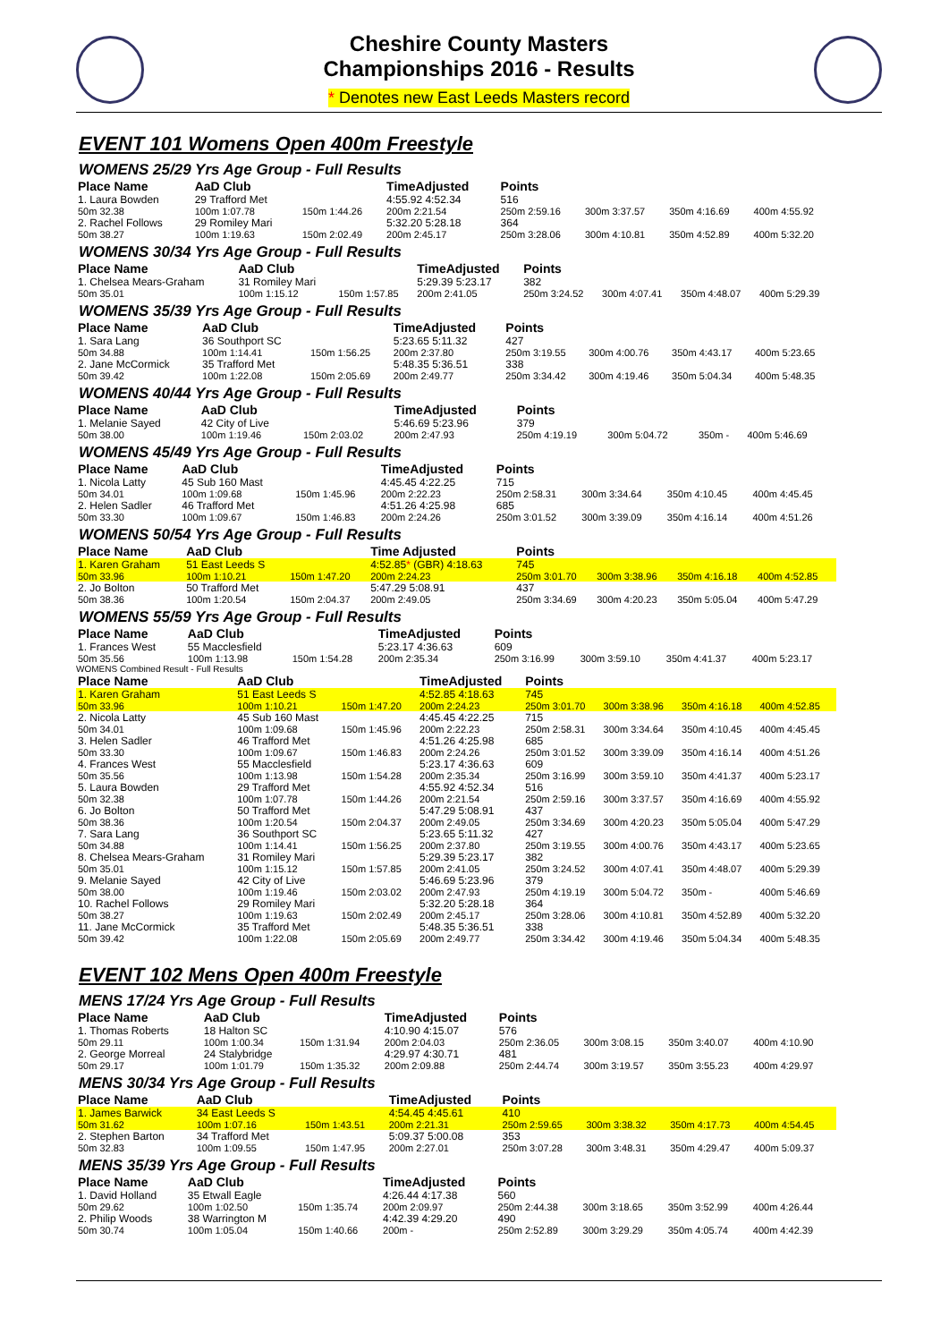Cheshire County Masters
Championships 2016 - Results
* Denotes new East Leeds Masters record
EVENT 101 Womens Open 400m Freestyle
WOMENS 25/29 Yrs Age Group - Full Results
| Place Name | AaD Club | | TimeAdjusted | Points | | | |
| --- | --- | --- | --- | --- | --- | --- | --- |
| 1. Laura Bowden | 29 Trafford Met | | 4:55.92 4:52.34 | 516 | | | |
| 50m 32.38 | 100m 1:07.78 | 150m 1:44.26 | 200m 2:21.54 | 250m 2:59.16 | 300m 3:37.57 | 350m 4:16.69 | 400m 4:55.92 |
| 2. Rachel Follows | 29 Romiley Mari | | 5:32.20 5:28.18 | 364 | | | |
| 50m 38.27 | 100m 1:19.63 | 150m 2:02.49 | 200m 2:45.17 | 250m 3:28.06 | 300m 4:10.81 | 350m 4:52.89 | 400m 5:32.20 |
WOMENS 30/34 Yrs Age Group - Full Results
| Place Name | AaD Club | | TimeAdjusted | Points | | | |
| --- | --- | --- | --- | --- | --- | --- | --- |
| 1. Chelsea Mears-Graham | 31 Romiley Mari | | 5:29.39 5:23.17 | 382 | | | |
| 50m 35.01 | 100m 1:15.12 | 150m 1:57.85 | 200m 2:41.05 | 250m 3:24.52 | 300m 4:07.41 | 350m 4:48.07 | 400m 5:29.39 |
WOMENS 35/39 Yrs Age Group - Full Results
| Place Name | AaD Club | | TimeAdjusted | Points | | | |
| --- | --- | --- | --- | --- | --- | --- | --- |
| 1. Sara Lang | 36 Southport SC | | 5:23.65 5:11.32 | 427 | | | |
| 50m 34.88 | 100m 1:14.41 | 150m 1:56.25 | 200m 2:37.80 | 250m 3:19.55 | 300m 4:00.76 | 350m 4:43.17 | 400m 5:23.65 |
| 2. Jane McCormick | 35 Trafford Met | | 5:48.35 5:36.51 | 338 | | | |
| 50m 39.42 | 100m 1:22.08 | 150m 2:05.69 | 200m 2:49.77 | 250m 3:34.42 | 300m 4:19.46 | 350m 5:04.34 | 400m 5:48.35 |
WOMENS 40/44 Yrs Age Group - Full Results
| Place Name | AaD Club | | TimeAdjusted | Points | | | |
| --- | --- | --- | --- | --- | --- | --- | --- |
| 1. Melanie Sayed | 42 City of Live | | 5:46.69 5:23.96 | 379 | | | |
| 50m 38.00 | 100m 1:19.46 | 150m 2:03.02 | 200m 2:47.93 | 250m 4:19.19 | 300m 5:04.72 | 350m - | 400m 5:46.69 |
WOMENS 45/49 Yrs Age Group - Full Results
| Place Name | AaD Club | | TimeAdjusted | Points | | | |
| --- | --- | --- | --- | --- | --- | --- | --- |
| 1. Nicola Latty | 45 Sub 160 Mast | | 4:45.45 4:22.25 | 715 | | | |
| 50m 34.01 | 100m 1:09.68 | 150m 1:45.96 | 200m 2:22.23 | 250m 2:58.31 | 300m 3:34.64 | 350m 4:10.45 | 400m 4:45.45 |
| 2. Helen Sadler | 46 Trafford Met | | 4:51.26 4:25.98 | 685 | | | |
| 50m 33.30 | 100m 1:09.67 | 150m 1:46.83 | 200m 2:24.26 | 250m 3:01.52 | 300m 3:39.09 | 350m 4:16.14 | 400m 4:51.26 |
WOMENS 50/54 Yrs Age Group - Full Results
| Place Name | AaD Club | | Time Adjusted | Points | | | |
| --- | --- | --- | --- | --- | --- | --- | --- |
| 1. Karen Graham | 51 East Leeds S | | 4:52.85 * (GBR) 4:18.63 | 745 | | | |
| 50m 33.96 | 100m 1:10.21 | 150m 1:47.20 | 200m 2:24.23 | 250m 3:01.70 | 300m 3:38.96 | 350m 4:16.18 | 400m 4:52.85 |
| 2. Jo Bolton | 50 Trafford Met | | 5:47.29 5:08.91 | 437 | | | |
| 50m 38.36 | 100m 1:20.54 | 150m 2:04.37 | 200m 2:49.05 | 250m 3:34.69 | 300m 4:20.23 | 350m 5:05.04 | 400m 5:47.29 |
WOMENS 55/59 Yrs Age Group - Full Results
| Place Name | AaD Club | | TimeAdjusted | Points | | | |
| --- | --- | --- | --- | --- | --- | --- | --- |
| 1. Frances West | 55 Macclesfield | | 5:23.17 4:36.63 | 609 | | | |
| 50m 35.56 | 100m 1:13.98 | 150m 1:54.28 | 200m 2:35.34 | 250m 3:16.99 | 300m 3:59.10 | 350m 4:41.37 | 400m 5:23.17 |
WOMENS Combined Result - Full Results
| Place Name | AaD Club | | TimeAdjusted | Points | | | |
| --- | --- | --- | --- | --- | --- | --- | --- |
| 1. Karen Graham | 51 East Leeds S | | 4:52.85 4:18.63 | 745 | | | |
| 50m 33.96 | 100m 1:10.21 | 150m 1:47.20 | 200m 2:24.23 | 250m 3:01.70 | 300m 3:38.96 | 350m 4:16.18 | 400m 4:52.85 |
| 2. Nicola Latty | 45 Sub 160 Mast | | 4:45.45 4:22.25 | 715 | | | |
| 50m 34.01 | 100m 1:09.68 | 150m 1:45.96 | 200m 2:22.23 | 250m 2:58.31 | 300m 3:34.64 | 350m 4:10.45 | 400m 4:45.45 |
| 3. Helen Sadler | 46 Trafford Met | | 4:51.26 4:25.98 | 685 | | | |
| 50m 33.30 | 100m 1:09.67 | 150m 1:46.83 | 200m 2:24.26 | 250m 3:01.52 | 300m 3:39.09 | 350m 4:16.14 | 400m 4:51.26 |
| 4. Frances West | 55 Macclesfield | | 5:23.17 4:36.63 | 609 | | | |
| 50m 35.56 | 100m 1:13.98 | 150m 1:54.28 | 200m 2:35.34 | 250m 3:16.99 | 300m 3:59.10 | 350m 4:41.37 | 400m 5:23.17 |
| 5. Laura Bowden | 29 Trafford Met | | 4:55.92 4:52.34 | 516 | | | |
| 50m 32.38 | 100m 1:07.78 | 150m 1:44.26 | 200m 2:21.54 | 250m 2:59.16 | 300m 3:37.57 | 350m 4:16.69 | 400m 4:55.92 |
| 6. Jo Bolton | 50 Trafford Met | | 5:47.29 5:08.91 | 437 | | | |
| 50m 38.36 | 100m 1:20.54 | 150m 2:04.37 | 200m 2:49.05 | 250m 3:34.69 | 300m 4:20.23 | 350m 5:05.04 | 400m 5:47.29 |
| 7. Sara Lang | 36 Southport SC | | 5:23.65 5:11.32 | 427 | | | |
| 50m 34.88 | 100m 1:14.41 | 150m 1:56.25 | 200m 2:37.80 | 250m 3:19.55 | 300m 4:00.76 | 350m 4:43.17 | 400m 5:23.65 |
| 8. Chelsea Mears-Graham | 31 Romiley Mari | | 5:29.39 5:23.17 | 382 | | | |
| 50m 35.01 | 100m 1:15.12 | 150m 1:57.85 | 200m 2:41.05 | 250m 3:24.52 | 300m 4:07.41 | 350m 4:48.07 | 400m 5:29.39 |
| 9. Melanie Sayed | 42 City of Live | | 5:46.69 5:23.96 | 379 | | | |
| 50m 38.00 | 100m 1:19.46 | 150m 2:03.02 | 200m 2:47.93 | 250m 4:19.19 | 300m 5:04.72 | 350m - | 400m 5:46.69 |
| 10. Rachel Follows | 29 Romiley Mari | | 5:32.20 5:28.18 | 364 | | | |
| 50m 38.27 | 100m 1:19.63 | 150m 2:02.49 | 200m 2:45.17 | 250m 3:28.06 | 300m 4:10.81 | 350m 4:52.89 | 400m 5:32.20 |
| 11. Jane McCormick | 35 Trafford Met | | 5:48.35 5:36.51 | 338 | | | |
| 50m 39.42 | 100m 1:22.08 | 150m 2:05.69 | 200m 2:49.77 | 250m 3:34.42 | 300m 4:19.46 | 350m 5:04.34 | 400m 5:48.35 |
EVENT 102 Mens Open 400m Freestyle
MENS 17/24 Yrs Age Group - Full Results
| Place Name | AaD Club | | TimeAdjusted | Points | | | |
| --- | --- | --- | --- | --- | --- | --- | --- |
| 1. Thomas Roberts | 18 Halton SC | | 4:10.90 4:15.07 | 576 | | | |
| 50m 29.11 | 100m 1:00.34 | 150m 1:31.94 | 200m 2:04.03 | 250m 2:36.05 | 300m 3:08.15 | 350m 3:40.07 | 400m 4:10.90 |
| 2. George Morreal | 24 Stalybridge | | 4:29.97 4:30.71 | 481 | | | |
| 50m 29.17 | 100m 1:01.79 | 150m 1:35.32 | 200m 2:09.88 | 250m 2:44.74 | 300m 3:19.57 | 350m 3:55.23 | 400m 4:29.97 |
MENS 30/34 Yrs Age Group - Full Results
| Place Name | AaD Club | | TimeAdjusted | Points | | | |
| --- | --- | --- | --- | --- | --- | --- | --- |
| 1. James Barwick | 34 East Leeds S | | 4:54.45 4:45.61 | 410 | | | |
| 50m 31.62 | 100m 1:07.16 | 150m 1:43.51 | 200m 2:21.31 | 250m 2:59.65 | 300m 3:38.32 | 350m 4:17.73 | 400m 4:54.45 |
| 2. Stephen Barton | 34 Trafford Met | | 5:09.37 5:00.08 | 353 | | | |
| 50m 32.83 | 100m 1:09.55 | 150m 1:47.95 | 200m 2:27.01 | 250m 3:07.28 | 300m 3:48.31 | 350m 4:29.47 | 400m 5:09.37 |
MENS 35/39 Yrs Age Group - Full Results
| Place Name | AaD Club | | TimeAdjusted | Points | | | |
| --- | --- | --- | --- | --- | --- | --- | --- |
| 1. David Holland | 35 Etwall Eagle | | 4:26.44 4:17.38 | 560 | | | |
| 50m 29.62 | 100m 1:02.50 | 150m 1:35.74 | 200m 2:09.97 | 250m 2:44.38 | 300m 3:18.65 | 350m 3:52.99 | 400m 4:26.44 |
| 2. Philip Woods | 38 Warrington M | | 4:42.39 4:29.20 | 490 | | | |
| 50m 30.74 | 100m 1:05.04 | 150m 1:40.66 | 200m - | 250m 2:52.89 | 300m 3:29.29 | 350m 4:05.74 | 400m 4:42.39 |